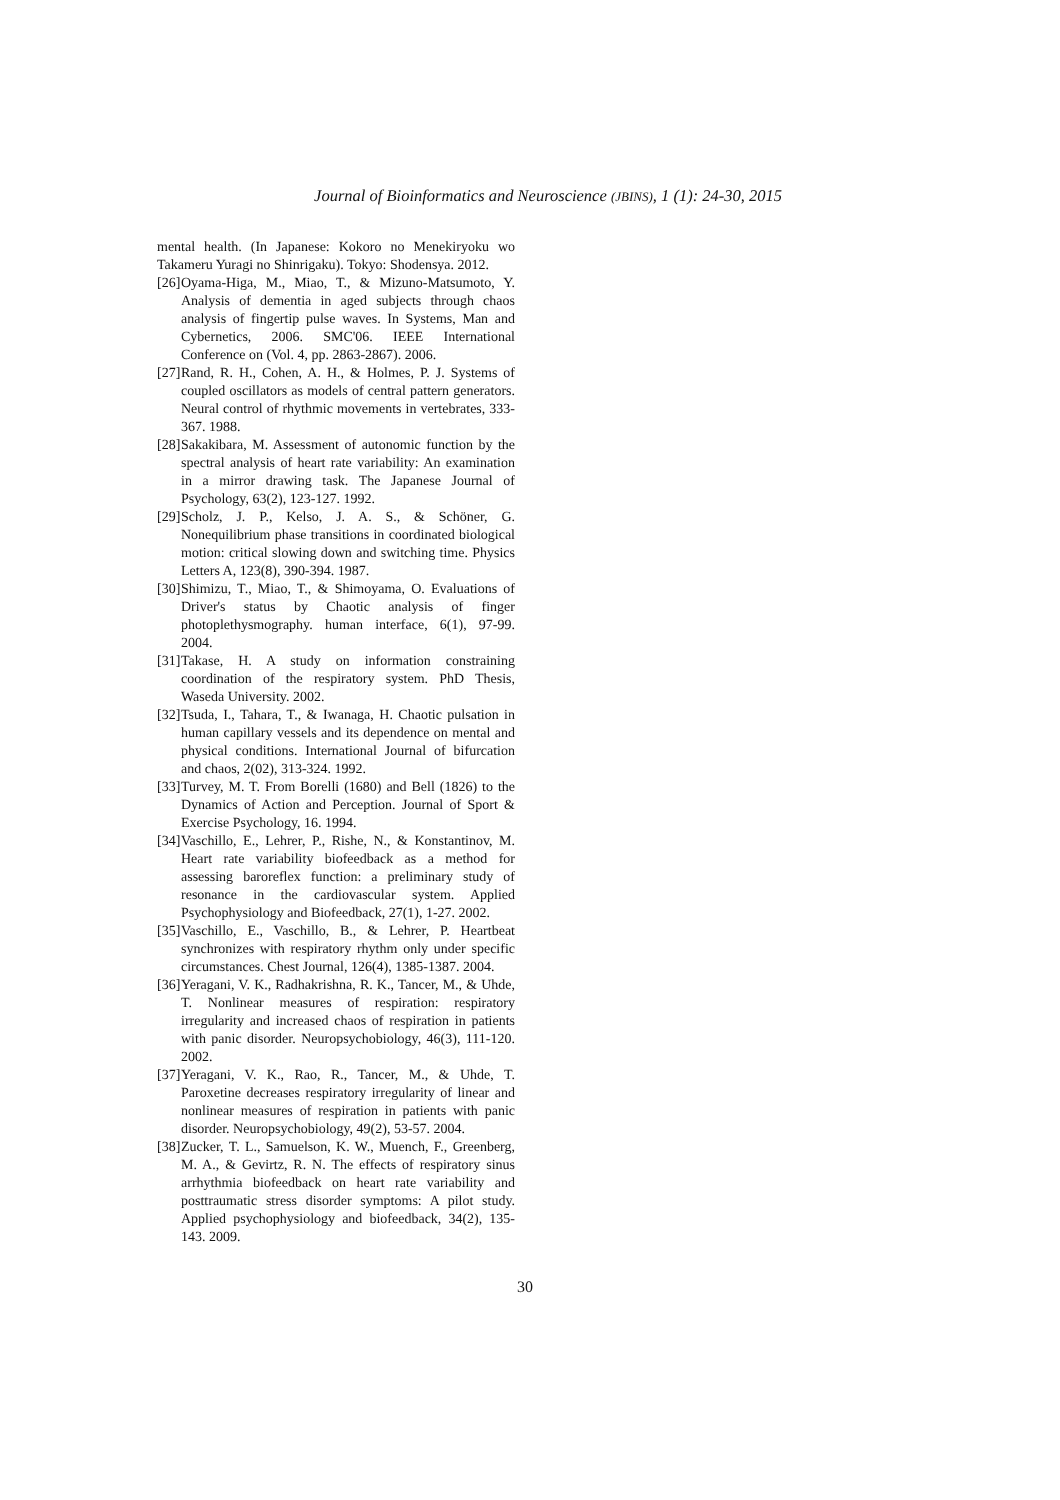Journal of Bioinformatics and Neuroscience (JBINS), 1 (1): 24-30, 2015
mental health. (In Japanese: Kokoro no Menekiryoku wo Takameru Yuragi no Shinrigaku). Tokyo: Shodensya. 2012.
[26]
Oyama-Higa, M., Miao, T., & Mizuno-Matsumoto, Y. Analysis of dementia in aged subjects through chaos analysis of fingertip pulse waves. In Systems, Man and Cybernetics, 2006. SMC'06. IEEE International Conference on (Vol. 4, pp. 2863-2867). 2006.
[27]
Rand, R. H., Cohen, A. H., & Holmes, P. J. Systems of coupled oscillators as models of central pattern generators. Neural control of rhythmic movements in vertebrates, 333-367. 1988.
[28]
Sakakibara, M. Assessment of autonomic function by the spectral analysis of heart rate variability: An examination in a mirror drawing task. The Japanese Journal of Psychology, 63(2), 123-127. 1992.
[29]
Scholz, J. P., Kelso, J. A. S., & Schöner, G. Nonequilibrium phase transitions in coordinated biological motion: critical slowing down and switching time. Physics Letters A, 123(8), 390-394. 1987.
[30]
Shimizu, T., Miao, T., & Shimoyama, O. Evaluations of Driver's status by Chaotic analysis of finger photoplethysmography. human interface, 6(1), 97-99. 2004.
[31]
Takase, H. A study on information constraining coordination of the respiratory system. PhD Thesis, Waseda University. 2002.
[32]
Tsuda, I., Tahara, T., & Iwanaga, H. Chaotic pulsation in human capillary vessels and its dependence on mental and physical conditions. International Journal of bifurcation and chaos, 2(02), 313-324. 1992.
[33]
Turvey, M. T. From Borelli (1680) and Bell (1826) to the Dynamics of Action and Perception. Journal of Sport & Exercise Psychology, 16. 1994.
[34]
Vaschillo, E., Lehrer, P., Rishe, N., & Konstantinov, M. Heart rate variability biofeedback as a method for assessing baroreflex function: a preliminary study of resonance in the cardiovascular system. Applied Psychophysiology and Biofeedback, 27(1), 1-27. 2002.
[35]
Vaschillo, E., Vaschillo, B., & Lehrer, P. Heartbeat synchronizes with respiratory rhythm only under specific circumstances. Chest Journal, 126(4), 1385-1387. 2004.
[36]
Yeragani, V. K., Radhakrishna, R. K., Tancer, M., & Uhde, T. Nonlinear measures of respiration: respiratory irregularity and increased chaos of respiration in patients with panic disorder. Neuropsychobiology, 46(3), 111-120. 2002.
[37]
Yeragani, V. K., Rao, R., Tancer, M., & Uhde, T. Paroxetine decreases respiratory irregularity of linear and nonlinear measures of respiration in patients with panic disorder. Neuropsychobiology, 49(2), 53-57. 2004.
[38]
Zucker, T. L., Samuelson, K. W., Muench, F., Greenberg, M. A., & Gevirtz, R. N. The effects of respiratory sinus arrhythmia biofeedback on heart rate variability and posttraumatic stress disorder symptoms: A pilot study. Applied psychophysiology and biofeedback, 34(2), 135-143. 2009.
30